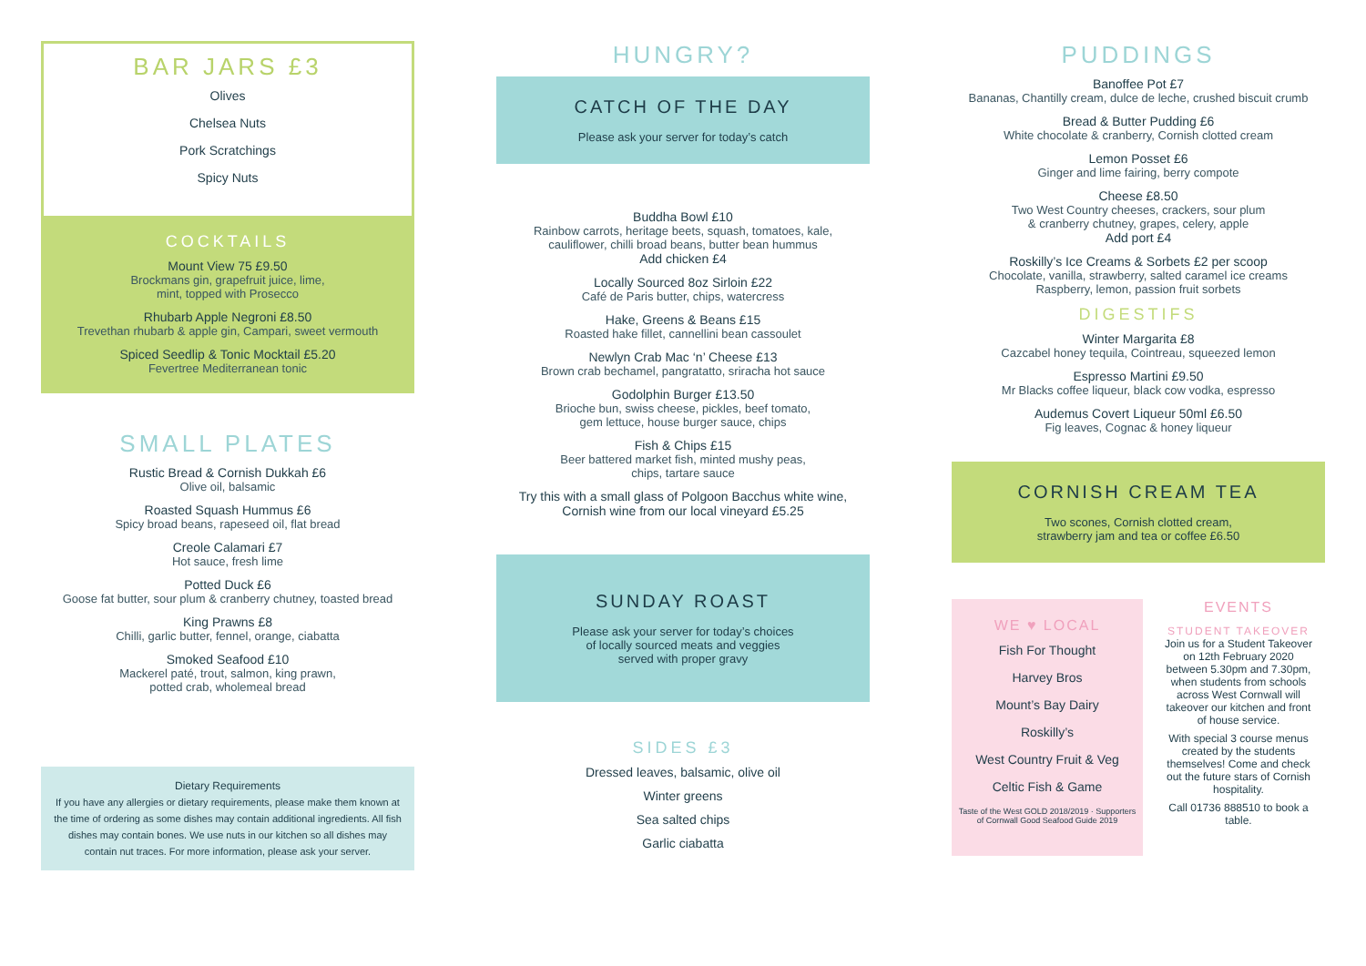BAR JARS £3
Olives
Chelsea Nuts
Pork Scratchings
Spicy Nuts
COCKTAILS
Mount View 75 £9.50
Brockmans gin, grapefruit juice, lime,
mint, topped with Prosecco
Rhubarb Apple Negroni £8.50
Trevethan rhubarb & apple gin, Campari, sweet vermouth
Spiced Seedlip & Tonic Mocktail £5.20
Fevertree Mediterranean tonic
SMALL PLATES
Rustic Bread & Cornish Dukkah £6
Olive oil, balsamic
Roasted Squash Hummus £6
Spicy broad beans, rapeseed oil, flat bread
Creole Calamari £7
Hot sauce, fresh lime
Potted Duck £6
Goose fat butter, sour plum & cranberry chutney, toasted bread
King Prawns £8
Chilli, garlic butter, fennel, orange, ciabatta
Smoked Seafood £10
Mackerel paté, trout, salmon, king prawn,
potted crab, wholemeal bread
Dietary Requirements
If you have any allergies or dietary requirements, please make them known at the time of ordering as some dishes may contain additional ingredients. All fish dishes may contain bones. We use nuts in our kitchen so all dishes may contain nut traces. For more information, please ask your server.
HUNGRY?
CATCH OF THE DAY
Please ask your server for today’s catch
Buddha Bowl £10
Rainbow carrots, heritage beets, squash, tomatoes, kale,
cauliflower, chilli broad beans, butter bean hummus
Add chicken £4
Locally Sourced 8oz Sirloin £22
Café de Paris butter, chips, watercress
Hake, Greens & Beans £15
Roasted hake fillet, cannellini bean cassoulet
Newlyn Crab Mac ‘n’ Cheese £13
Brown crab bechamel, pangratatto, sriracha hot sauce
Godolphin Burger £13.50
Brioche bun, swiss cheese, pickles, beef tomato,
gem lettuce, house burger sauce, chips
Fish & Chips £15
Beer battered market fish, minted mushy peas,
chips, tartare sauce
Try this with a small glass of Polgoon Bacchus white wine,
Cornish wine from our local vineyard £5.25
SUNDAY ROAST
Please ask your server for today’s choices
of locally sourced meats and veggies
served with proper gravy
SIDES £3
Dressed leaves, balsamic, olive oil
Winter greens
Sea salted chips
Garlic ciabatta
PUDDINGS
Banoffee Pot £7
Bananas, Chantilly cream, dulce de leche, crushed biscuit crumb
Bread & Butter Pudding £6
White chocolate & cranberry, Cornish clotted cream
Lemon Posset £6
Ginger and lime fairing, berry compote
Cheese £8.50
Two West Country cheeses, crackers, sour plum
& cranberry chutney, grapes, celery, apple
Add port £4
Roskilly’s Ice Creams & Sorbets £2 per scoop
Chocolate, vanilla, strawberry, salted caramel ice creams
Raspberry, lemon, passion fruit sorbets
DIGESTIFS
Winter Margarita £8
Cazcabel honey tequila, Cointreau, squeezed lemon
Espresso Martini £9.50
Mr Blacks coffee liqueur, black cow vodka, espresso
Audemus Covert Liqueur 50ml £6.50
Fig leaves, Cognac & honey liqueur
CORNISH CREAM TEA
Two scones, Cornish clotted cream,
strawberry jam and tea or coffee £6.50
WE ♥ LOCAL
Fish For Thought
Harvey Bros
Mount’s Bay Dairy
Roskilly’s
West Country Fruit & Veg
Celtic Fish & Game
Taste of the West GOLD 2018/2019 · Supporters of Cornwall Good Seafood Guide 2019
EVENTS
STUDENT TAKEOVER
Join us for a Student Takeover on 12th February 2020 between 5.30pm and 7.30pm, when students from schools across West Cornwall will takeover our kitchen and front of house service.
With special 3 course menus created by the students themselves! Come and check out the future stars of Cornish hospitality.
Call 01736 888510 to book a table.